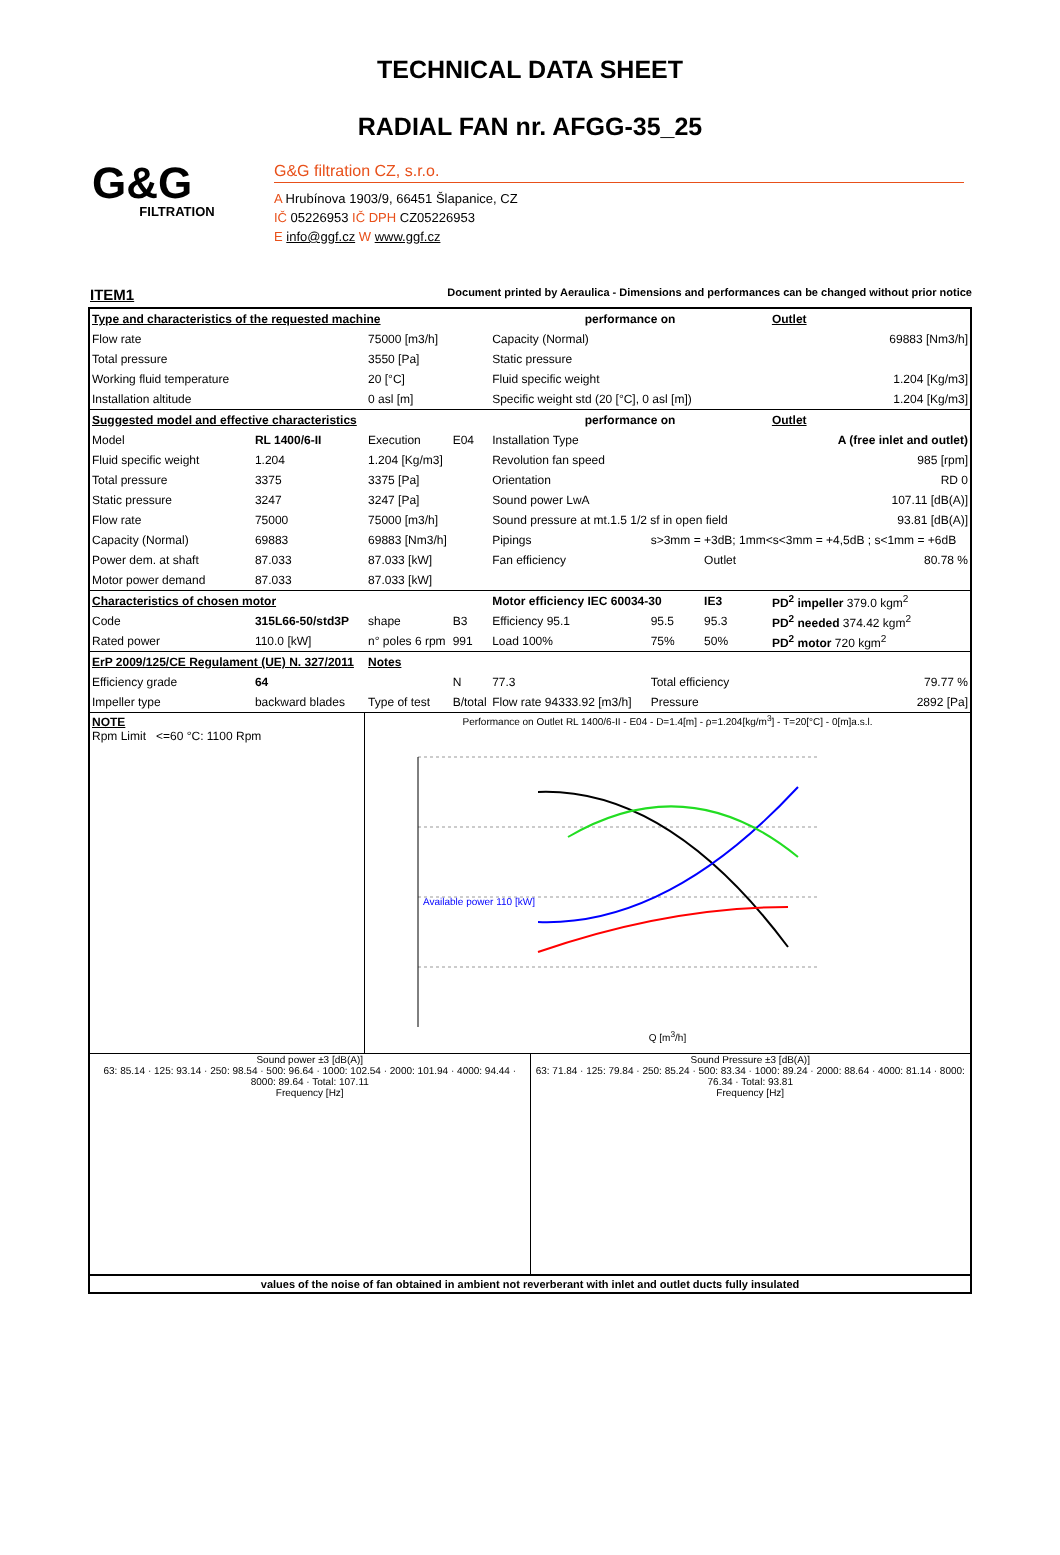TECHNICAL DATA SHEET
RADIAL FAN nr. AFGG-35_25
G&G
FILTRATION
G&G filtration CZ, s.r.o.
A Hrubínova 1903/9, 66451 Šlapanice, CZ
IČ 05226953 IČ DPH CZ05226953
E info@ggf.cz W www.ggf.cz
ITEM1 Document printed by Aeraulica - Dimensions and performances can be changed without prior notice
| Type and characteristics of the requested machine | | | | performance on | | | Outlet |
| Flow rate | | 75000 [m3/h] | | Capacity (Normal) | | | 69883 [Nm3/h] |
| Total pressure | | 3550 [Pa] | | Static pressure | | | |
| Working fluid temperature | | 20 [°C] | | Fluid specific weight | | | 1.204 [Kg/m3] |
| Installation altitude | | 0 asl [m] | | Specific weight std (20 [°C], 0 asl [m]) | | | 1.204 [Kg/m3] |
| Suggested model and effective characteristics | | | | performance on | | | Outlet |
| Model | RL 1400/6-II | Execution | E04 | Installation Type | | A (free inlet and outlet) | |
| Fluid specific weight | 1.204 | 1.204 [Kg/m3] | | Revolution fan speed | | | 985 [rpm] |
| Total pressure | 3375 | 3375 [Pa] | | Orientation | | | RD 0 |
| Static pressure | 3247 | 3247 [Pa] | | Sound power LwA | | | 107.11 [dB(A)] |
| Flow rate | 75000 | 75000 [m3/h] | | Sound pressure at mt.1.5 1/2 sf in open field | | | 93.81 [dB(A)] |
| Capacity (Normal) | 69883 | 69883 [Nm3/h] | | Pipings | s>3mm = +3dB; 1mm<s<3mm = +4,5dB ; s<1mm = +6dB | | |
| Power dem. at shaft | 87.033 | 87.033 [kW] | | Fan efficiency | | Outlet | 80.78 % |
| Motor power demand | 87.033 | 87.033 [kW] | | | | | |
| Characteristics of chosen motor | | | | Motor efficiency IEC 60034-30 | | IE3 | PD<sup>2</sup> impeller 379.0 kgm<sup>2</sup> |
| Code | 315L66-50/std3P | shape | B3 | Efficiency 95.1 | 95.5 | 95.3 | PD<sup>2</sup> needed 374.42 kgm<sup>2</sup> |
| Rated power | 110.0 [kW] | n° poles 6 rpm | 991 | Load 100% | 75% | 50% | PD<sup>2</sup> motor 720 kgm<sup>2</sup> |
| ErP 2009/125/CE Regulament (UE) N. 327/2011 | | Notes | | | | | |
| Efficiency grade | 64 | | N | 77.3 | Total efficiency | | 79.77 % |
| Impeller type | backward blades | Type of test | B/total | Flow rate 94333.92 [m3/h] | Pressure | | 2892 [Pa] |
NOTE
Rpm Limit <=60 °C: 1100 Rpm
Performance on Outlet RL 1400/6-II - E04 - D=1.4[m] - ρ=1.204[kg/m<sup>3</sup>] - T=20[°C] - 0[m]a.s.l.
Available power 110 [kW]
Q [m<sup>3</sup>/h]
Sound power ±3 [dB(A)]
63: 85.14 · 125: 93.14 · 250: 98.54 · 500: 96.64 · 1000: 102.54 · 2000: 101.94 · 4000: 94.44 · 8000: 89.64 · Total: 107.11
Frequency [Hz]
Sound Pressure ±3 [dB(A)]
63: 71.84 · 125: 79.84 · 250: 85.24 · 500: 83.34 · 1000: 89.24 · 2000: 88.64 · 4000: 81.14 · 8000: 76.34 · Total: 93.81
Frequency [Hz]
values of the noise of fan obtained in ambient not reverberant with inlet and outlet ducts fully insulated